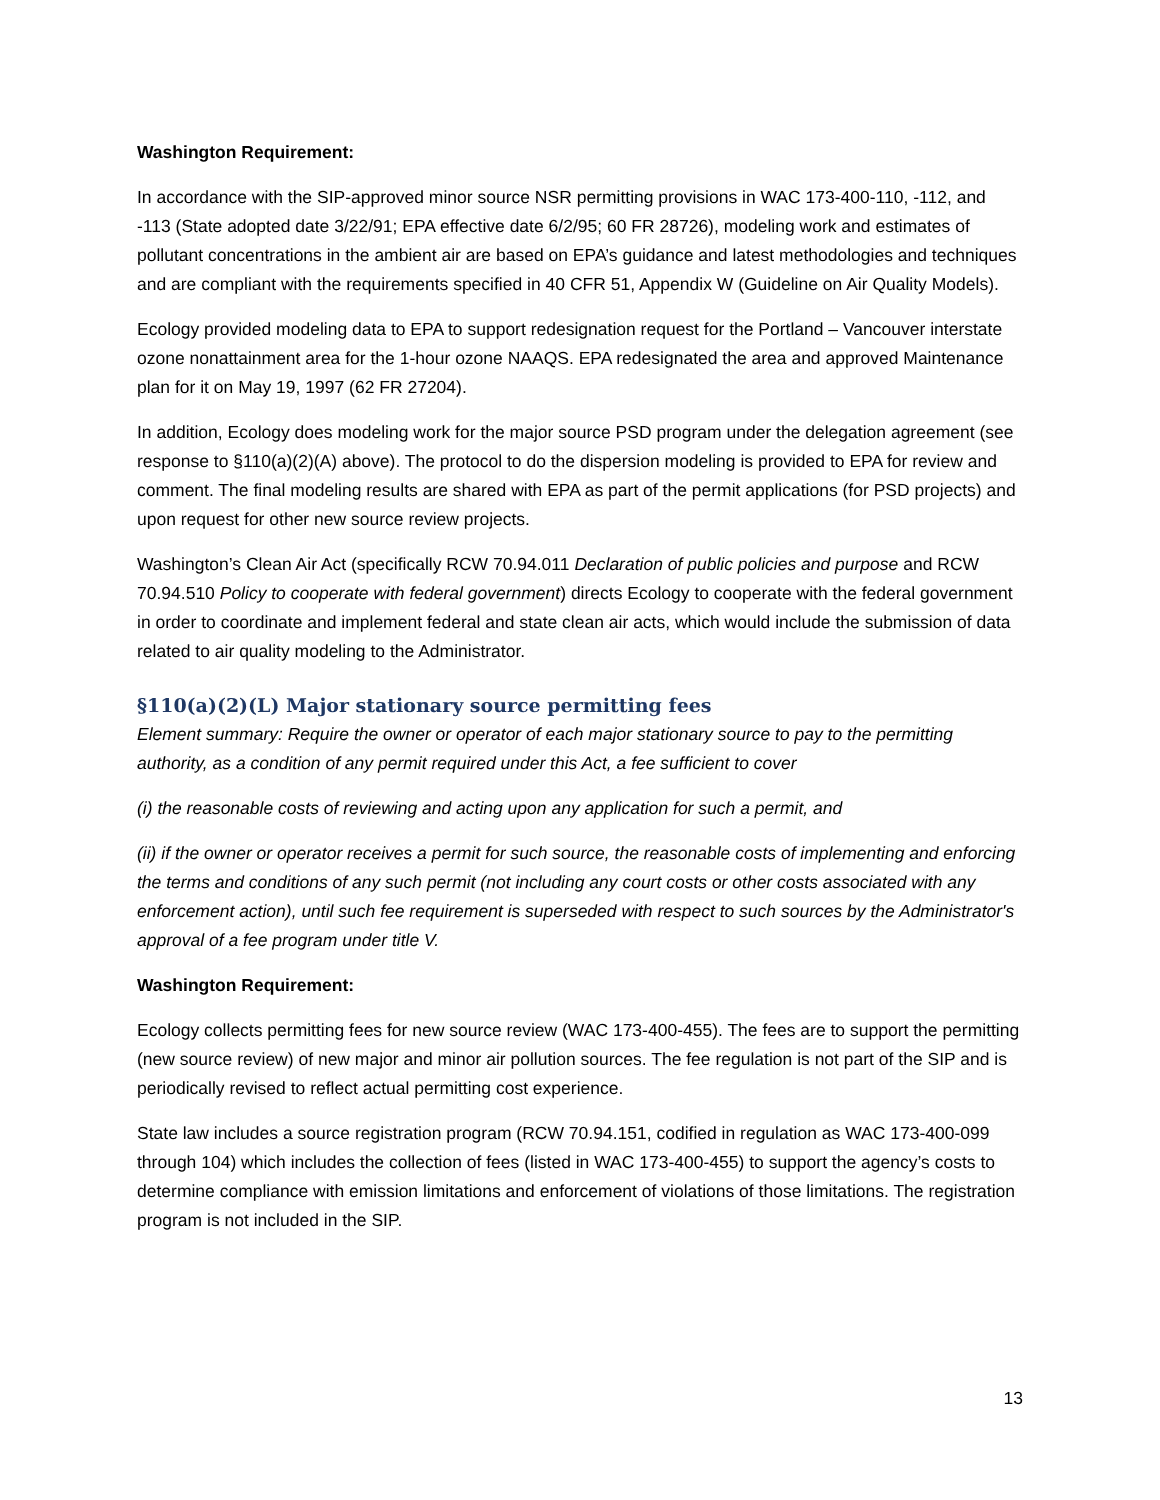Washington Requirement:
In accordance with the SIP-approved minor source NSR permitting provisions in WAC 173-400-110, -112, and -113 (State adopted date 3/22/91; EPA effective date 6/2/95; 60 FR 28726), modeling work and estimates of pollutant concentrations in the ambient air are based on EPA’s guidance and latest methodologies and techniques and are compliant with the requirements specified in 40 CFR 51, Appendix W (Guideline on Air Quality Models).
Ecology provided modeling data to EPA to support redesignation request for the Portland – Vancouver interstate ozone nonattainment area for the 1-hour ozone NAAQS. EPA redesignated the area and approved Maintenance plan for it on May 19, 1997 (62 FR 27204).
In addition, Ecology does modeling work for the major source PSD program under the delegation agreement (see response to §110(a)(2)(A) above). The protocol to do the dispersion modeling is provided to EPA for review and comment. The final modeling results are shared with EPA as part of the permit applications (for PSD projects) and upon request for other new source review projects.
Washington’s Clean Air Act (specifically RCW 70.94.011 Declaration of public policies and purpose and RCW 70.94.510 Policy to cooperate with federal government) directs Ecology to cooperate with the federal government in order to coordinate and implement federal and state clean air acts, which would include the submission of data related to air quality modeling to the Administrator.
§110(a)(2)(L) Major stationary source permitting fees
Element summary: Require the owner or operator of each major stationary source to pay to the permitting authority, as a condition of any permit required under this Act, a fee sufficient to cover
(i) the reasonable costs of reviewing and acting upon any application for such a permit, and
(ii) if the owner or operator receives a permit for such source, the reasonable costs of implementing and enforcing the terms and conditions of any such permit (not including any court costs or other costs associated with any enforcement action), until such fee requirement is superseded with respect to such sources by the Administrator's approval of a fee program under title V.
Washington Requirement:
Ecology collects permitting fees for new source review (WAC 173-400-455). The fees are to support the permitting (new source review) of new major and minor air pollution sources. The fee regulation is not part of the SIP and is periodically revised to reflect actual permitting cost experience.
State law includes a source registration program (RCW 70.94.151, codified in regulation as WAC 173-400-099 through 104) which includes the collection of fees (listed in WAC 173-400-455) to support the agency’s costs to determine compliance with emission limitations and enforcement of violations of those limitations. The registration program is not included in the SIP.
13